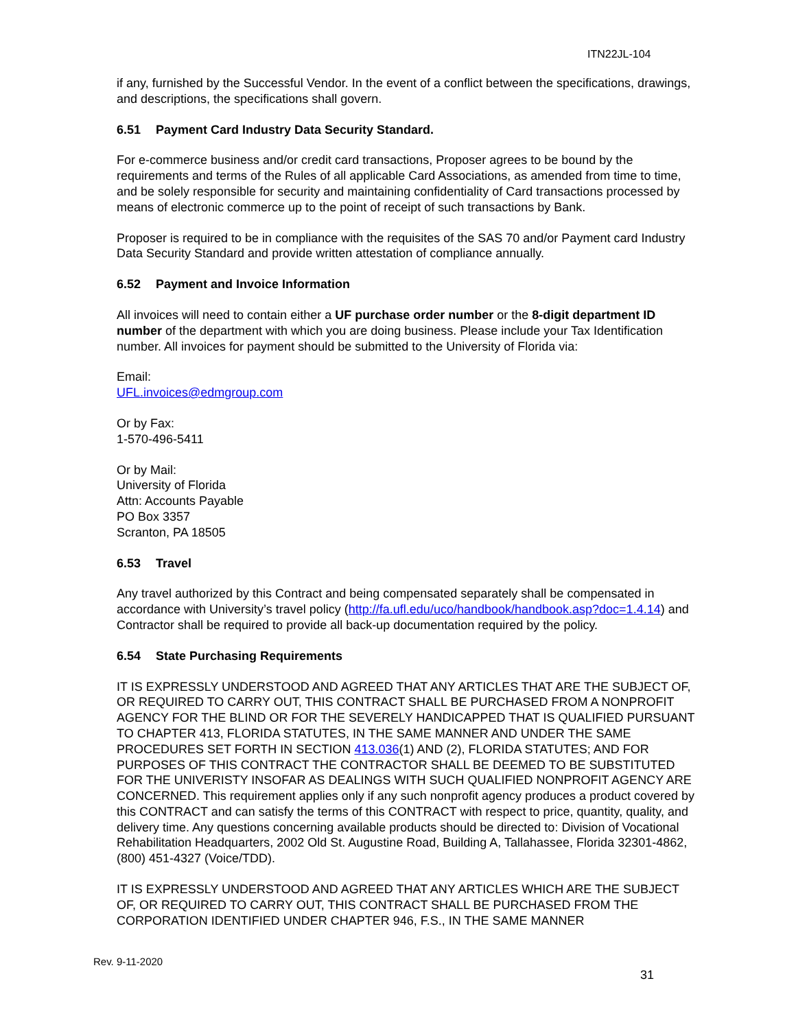ITN22JL-104
if any, furnished by the Successful Vendor. In the event of a conflict between the specifications, drawings, and descriptions, the specifications shall govern.
6.51 Payment Card Industry Data Security Standard.
For e-commerce business and/or credit card transactions, Proposer agrees to be bound by the requirements and terms of the Rules of all applicable Card Associations, as amended from time to time, and be solely responsible for security and maintaining confidentiality of Card transactions processed by means of electronic commerce up to the point of receipt of such transactions by Bank.
Proposer is required to be in compliance with the requisites of the SAS 70 and/or Payment card Industry Data Security Standard and provide written attestation of compliance annually.
6.52 Payment and Invoice Information
All invoices will need to contain either a UF purchase order number or the 8-digit department ID number of the department with which you are doing business. Please include your Tax Identification number. All invoices for payment should be submitted to the University of Florida via:
Email:
UFL.invoices@edmgroup.com
Or by Fax:
1-570-496-5411
Or by Mail:
University of Florida
Attn: Accounts Payable
PO Box 3357
Scranton, PA 18505
6.53 Travel
Any travel authorized by this Contract and being compensated separately shall be compensated in accordance with University’s travel policy (http://fa.ufl.edu/uco/handbook/handbook.asp?doc=1.4.14) and Contractor shall be required to provide all back-up documentation required by the policy.
6.54 State Purchasing Requirements
IT IS EXPRESSLY UNDERSTOOD AND AGREED THAT ANY ARTICLES THAT ARE THE SUBJECT OF, OR REQUIRED TO CARRY OUT, THIS CONTRACT SHALL BE PURCHASED FROM A NONPROFIT AGENCY FOR THE BLIND OR FOR THE SEVERELY HANDICAPPED THAT IS QUALIFIED PURSUANT TO CHAPTER 413, FLORIDA STATUTES, IN THE SAME MANNER AND UNDER THE SAME PROCEDURES SET FORTH IN SECTION 413.036(1) AND (2), FLORIDA STATUTES; AND FOR PURPOSES OF THIS CONTRACT THE CONTRACTOR SHALL BE DEEMED TO BE SUBSTITUTED FOR THE UNIVERISTY INSOFAR AS DEALINGS WITH SUCH QUALIFIED NONPROFIT AGENCY ARE CONCERNED. This requirement applies only if any such nonprofit agency produces a product covered by this CONTRACT and can satisfy the terms of this CONTRACT with respect to price, quantity, quality, and delivery time. Any questions concerning available products should be directed to: Division of Vocational Rehabilitation Headquarters, 2002 Old St. Augustine Road, Building A, Tallahassee, Florida 32301-4862, (800) 451-4327 (Voice/TDD).
IT IS EXPRESSLY UNDERSTOOD AND AGREED THAT ANY ARTICLES WHICH ARE THE SUBJECT OF, OR REQUIRED TO CARRY OUT, THIS CONTRACT SHALL BE PURCHASED FROM THE CORPORATION IDENTIFIED UNDER CHAPTER 946, F.S., IN THE SAME MANNER
Rev. 9-11-2020
31